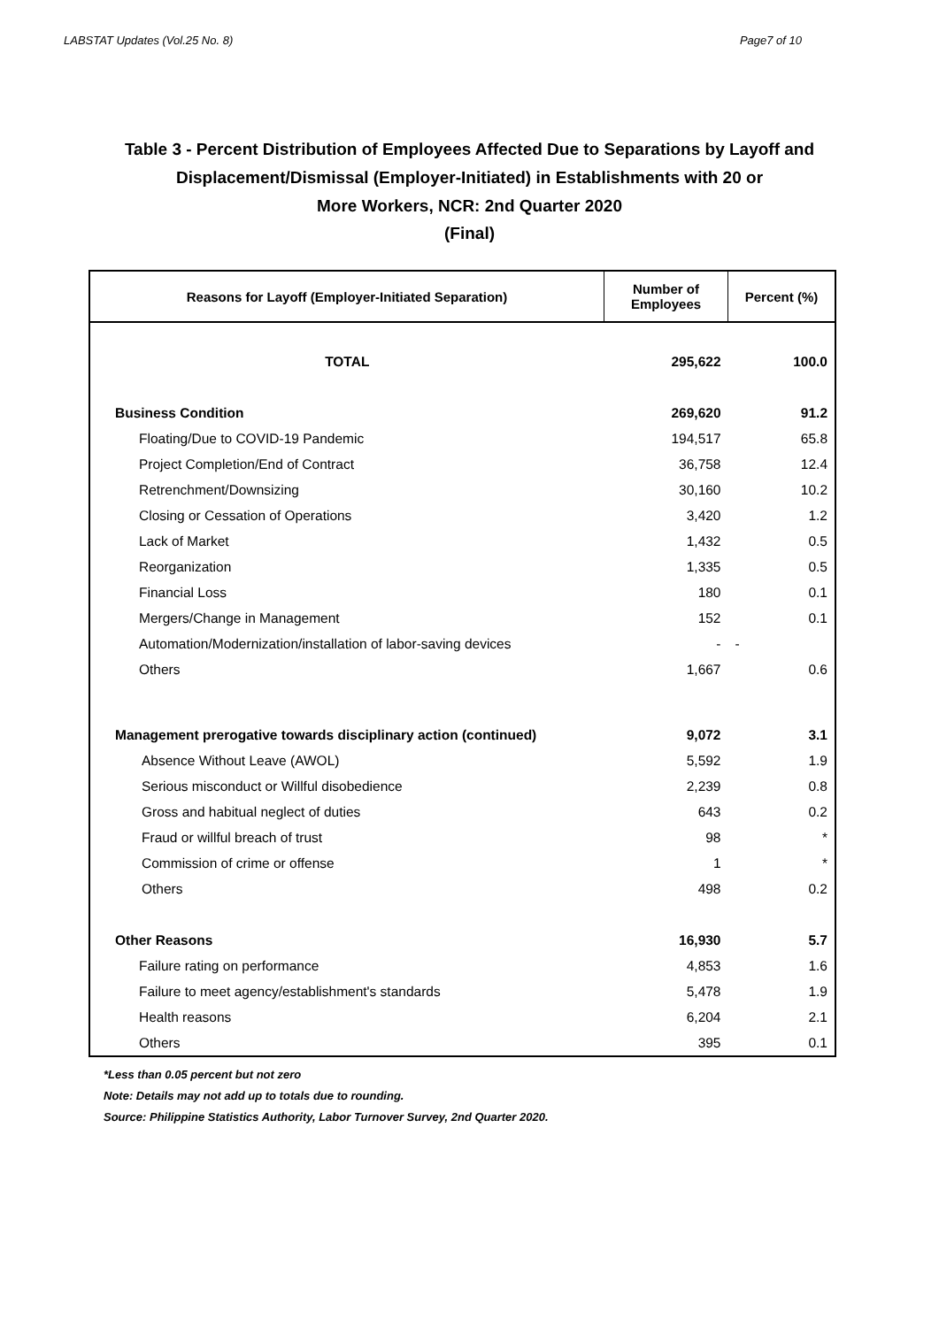LABSTAT Updates (Vol.25 No. 8) Page7 of 10
Table 3 - Percent Distribution of Employees Affected Due to Separations by Layoff and
Displacement/Dismissal (Employer-Initiated) in Establishments with 20 or
More Workers, NCR: 2nd Quarter 2020
(Final)
| Reasons for Layoff (Employer-Initiated Separation) | Number of Employees | Percent (%) |
| --- | --- | --- |
| TOTAL | 295,622 | 100.0 |
| Business Condition | 269,620 | 91.2 |
| Floating/Due to COVID-19 Pandemic | 194,517 | 65.8 |
| Project Completion/End of Contract | 36,758 | 12.4 |
| Retrenchment/Downsizing | 30,160 | 10.2 |
| Closing or Cessation of Operations | 3,420 | 1.2 |
| Lack of Market | 1,432 | 0.5 |
| Reorganization | 1,335 | 0.5 |
| Financial Loss | 180 | 0.1 |
| Mergers/Change in Management | 152 | 0.1 |
| Automation/Modernization/installation of labor-saving devices | - | - |
| Others | 1,667 | 0.6 |
| Management prerogative towards disciplinary action (continued) | 9,072 | 3.1 |
| Absence Without Leave (AWOL) | 5,592 | 1.9 |
| Serious misconduct or Willful disobedience | 2,239 | 0.8 |
| Gross and habitual neglect of duties | 643 | 0.2 |
| Fraud or willful breach of trust | 98 | * |
| Commission of crime or offense | 1 | * |
| Others | 498 | 0.2 |
| Other Reasons | 16,930 | 5.7 |
| Failure rating on performance | 4,853 | 1.6 |
| Failure to meet agency/establishment's standards | 5,478 | 1.9 |
| Health reasons | 6,204 | 2.1 |
| Others | 395 | 0.1 |
*Less than 0.05 percent but not zero
Note: Details may not add up to totals due to rounding.
Source: Philippine Statistics Authority, Labor Turnover Survey, 2nd Quarter 2020.